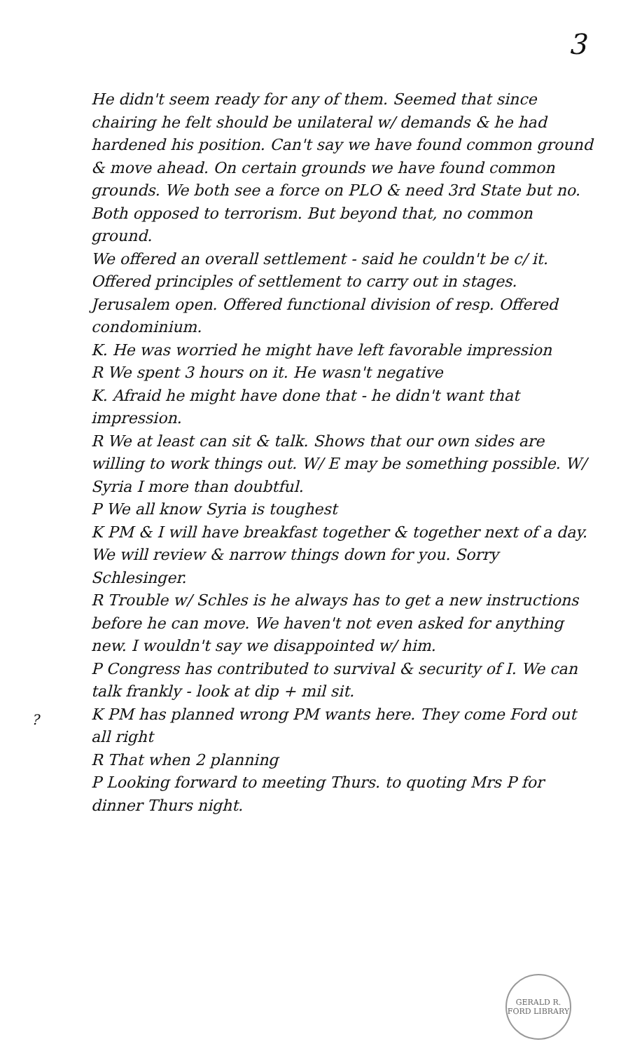3
He didn't seem ready for any of them. Seemed that since chairing he felt should be unilateral w/ demands & he had hardened his position. Can't say we have found common ground & move ahead. On certain grounds we have found common grounds. We both see a force on PLO & need 3rd State but no. Both opposed to terrorism. But beyond that, no common ground.
We offered an overall settlement - said he couldn't be c/ it. Offered principles of settlement to carry out in stages. Jerusalem open. Offered functional division of resp. Offered condominium.
K. He was worried he might have left favorable impression
R We spent 3 hours on it. He wasn't negative
K. Afraid he might have done that - he didn't want that impression.
R We at least can sit & talk. Shows that our own sides are willing to work things out. W/ E may be something possible. W/ Syria I more than doubtful.
P We all know Syria is toughest
K PM & I will have breakfast together & together next of a day. We will review & narrow things down for you. Sorry Schlesinger.
R Trouble w/ Schles is he always has to get a new instructions before he can move. We haven't not even asked for anything new. I wouldn't say we disappointed w/ him.
P Congress has contributed to survival & security of I. We can talk frankly - look at dip + mil sit.
K PM has planned wrong PM wants here. They come Ford out all right
R That when 2 planning
P Looking forward to meeting Thurs. to quoting Mrs P for dinner Thurs night.
?
GERALD R. FORD LIBRARY